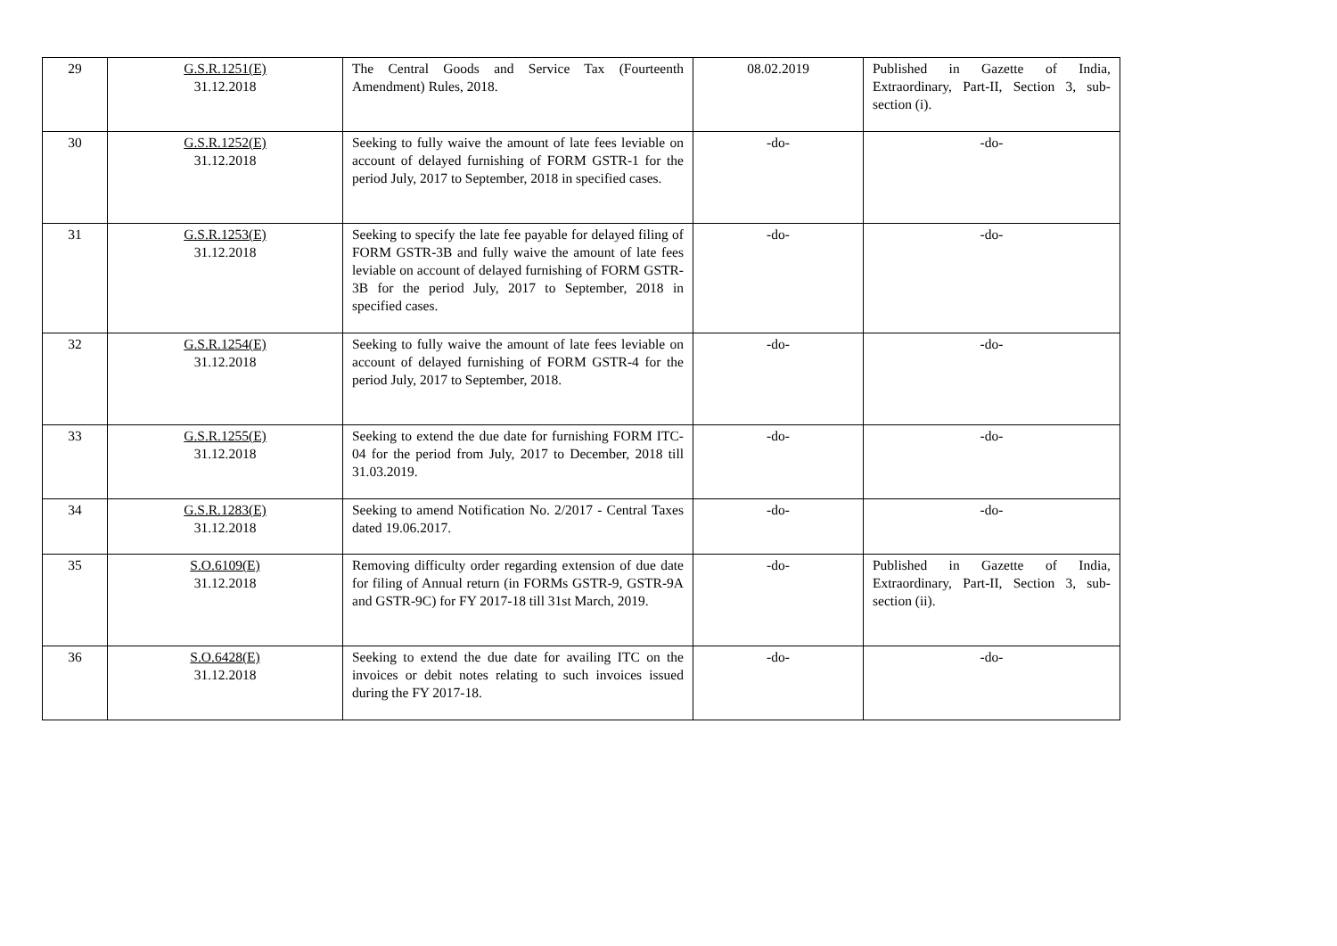| 29 | G.S.R.1251(E) 31.12.2018 | The Central Goods and Service Tax (Fourteenth Amendment) Rules, 2018. | 08.02.2019 | Published in Gazette of India, Extraordinary, Part-II, Section 3, sub-section (i). |
| 30 | G.S.R.1252(E) 31.12.2018 | Seeking to fully waive the amount of late fees leviable on account of delayed furnishing of FORM GSTR-1 for the period July, 2017 to September, 2018 in specified cases. | -do- | -do- |
| 31 | G.S.R.1253(E) 31.12.2018 | Seeking to specify the late fee payable for delayed filing of FORM GSTR-3B and fully waive the amount of late fees leviable on account of delayed furnishing of FORM GSTR-3B for the period July, 2017 to September, 2018 in specified cases. | -do- | -do- |
| 32 | G.S.R.1254(E) 31.12.2018 | Seeking to fully waive the amount of late fees leviable on account of delayed furnishing of FORM GSTR-4 for the period July, 2017 to September, 2018. | -do- | -do- |
| 33 | G.S.R.1255(E) 31.12.2018 | Seeking to extend the due date for furnishing FORM ITC-04 for the period from July, 2017 to December, 2018 till 31.03.2019. | -do- | -do- |
| 34 | G.S.R.1283(E) 31.12.2018 | Seeking to amend Notification No. 2/2017 - Central Taxes dated 19.06.2017. | -do- | -do- |
| 35 | S.O.6109(E) 31.12.2018 | Removing difficulty order regarding extension of due date for filing of Annual return (in FORMs GSTR-9, GSTR-9A and GSTR-9C) for FY 2017-18 till 31st March, 2019. | -do- | Published in Gazette of India, Extraordinary, Part-II, Section 3, sub-section (ii). |
| 36 | S.O.6428(E) 31.12.2018 | Seeking to extend the due date for availing ITC on the invoices or debit notes relating to such invoices issued during the FY 2017-18. | -do- | -do- |